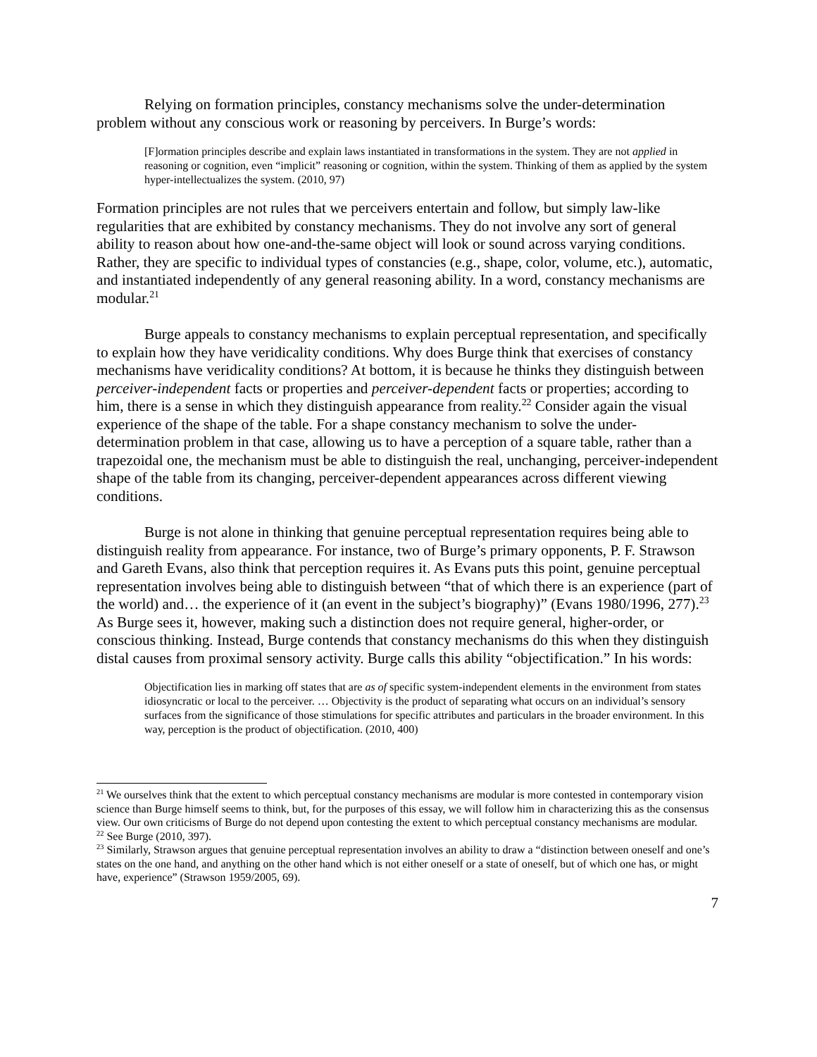Relying on formation principles, constancy mechanisms solve the under-determination problem without any conscious work or reasoning by perceivers. In Burge’s words:
[F]ormation principles describe and explain laws instantiated in transformations in the system. They are not applied in reasoning or cognition, even “implicit” reasoning or cognition, within the system. Thinking of them as applied by the system hyper-intellectualizes the system. (2010, 97)
Formation principles are not rules that we perceivers entertain and follow, but simply law-like regularities that are exhibited by constancy mechanisms. They do not involve any sort of general ability to reason about how one-and-the-same object will look or sound across varying conditions. Rather, they are specific to individual types of constancies (e.g., shape, color, volume, etc.), automatic, and instantiated independently of any general reasoning ability. In a word, constancy mechanisms are modular.<sup>21</sup>
Burge appeals to constancy mechanisms to explain perceptual representation, and specifically to explain how they have veridicality conditions. Why does Burge think that exercises of constancy mechanisms have veridicality conditions? At bottom, it is because he thinks they distinguish between perceiver-independent facts or properties and perceiver-dependent facts or properties; according to him, there is a sense in which they distinguish appearance from reality.<sup>22</sup> Consider again the visual experience of the shape of the table. For a shape constancy mechanism to solve the under-determination problem in that case, allowing us to have a perception of a square table, rather than a trapezoidal one, the mechanism must be able to distinguish the real, unchanging, perceiver-independent shape of the table from its changing, perceiver-dependent appearances across different viewing conditions.
Burge is not alone in thinking that genuine perceptual representation requires being able to distinguish reality from appearance. For instance, two of Burge’s primary opponents, P. F. Strawson and Gareth Evans, also think that perception requires it. As Evans puts this point, genuine perceptual representation involves being able to distinguish between “that of which there is an experience (part of the world) and… the experience of it (an event in the subject’s biography)” (Evans 1980/1996, 277).<sup>23</sup> As Burge sees it, however, making such a distinction does not require general, higher-order, or conscious thinking. Instead, Burge contends that constancy mechanisms do this when they distinguish distal causes from proximal sensory activity. Burge calls this ability “objectification.” In his words:
Objectification lies in marking off states that are as of specific system-independent elements in the environment from states idiosyncratic or local to the perceiver. … Objectivity is the product of separating what occurs on an individual’s sensory surfaces from the significance of those stimulations for specific attributes and particulars in the broader environment. In this way, perception is the product of objectification. (2010, 400)
<sup>21</sup> We ourselves think that the extent to which perceptual constancy mechanisms are modular is more contested in contemporary vision science than Burge himself seems to think, but, for the purposes of this essay, we will follow him in characterizing this as the consensus view. Our own criticisms of Burge do not depend upon contesting the extent to which perceptual constancy mechanisms are modular.
<sup>22</sup> See Burge (2010, 397).
<sup>23</sup> Similarly, Strawson argues that genuine perceptual representation involves an ability to draw a “distinction between oneself and one’s states on the one hand, and anything on the other hand which is not either oneself or a state of oneself, but of which one has, or might have, experience” (Strawson 1959/2005, 69).
7